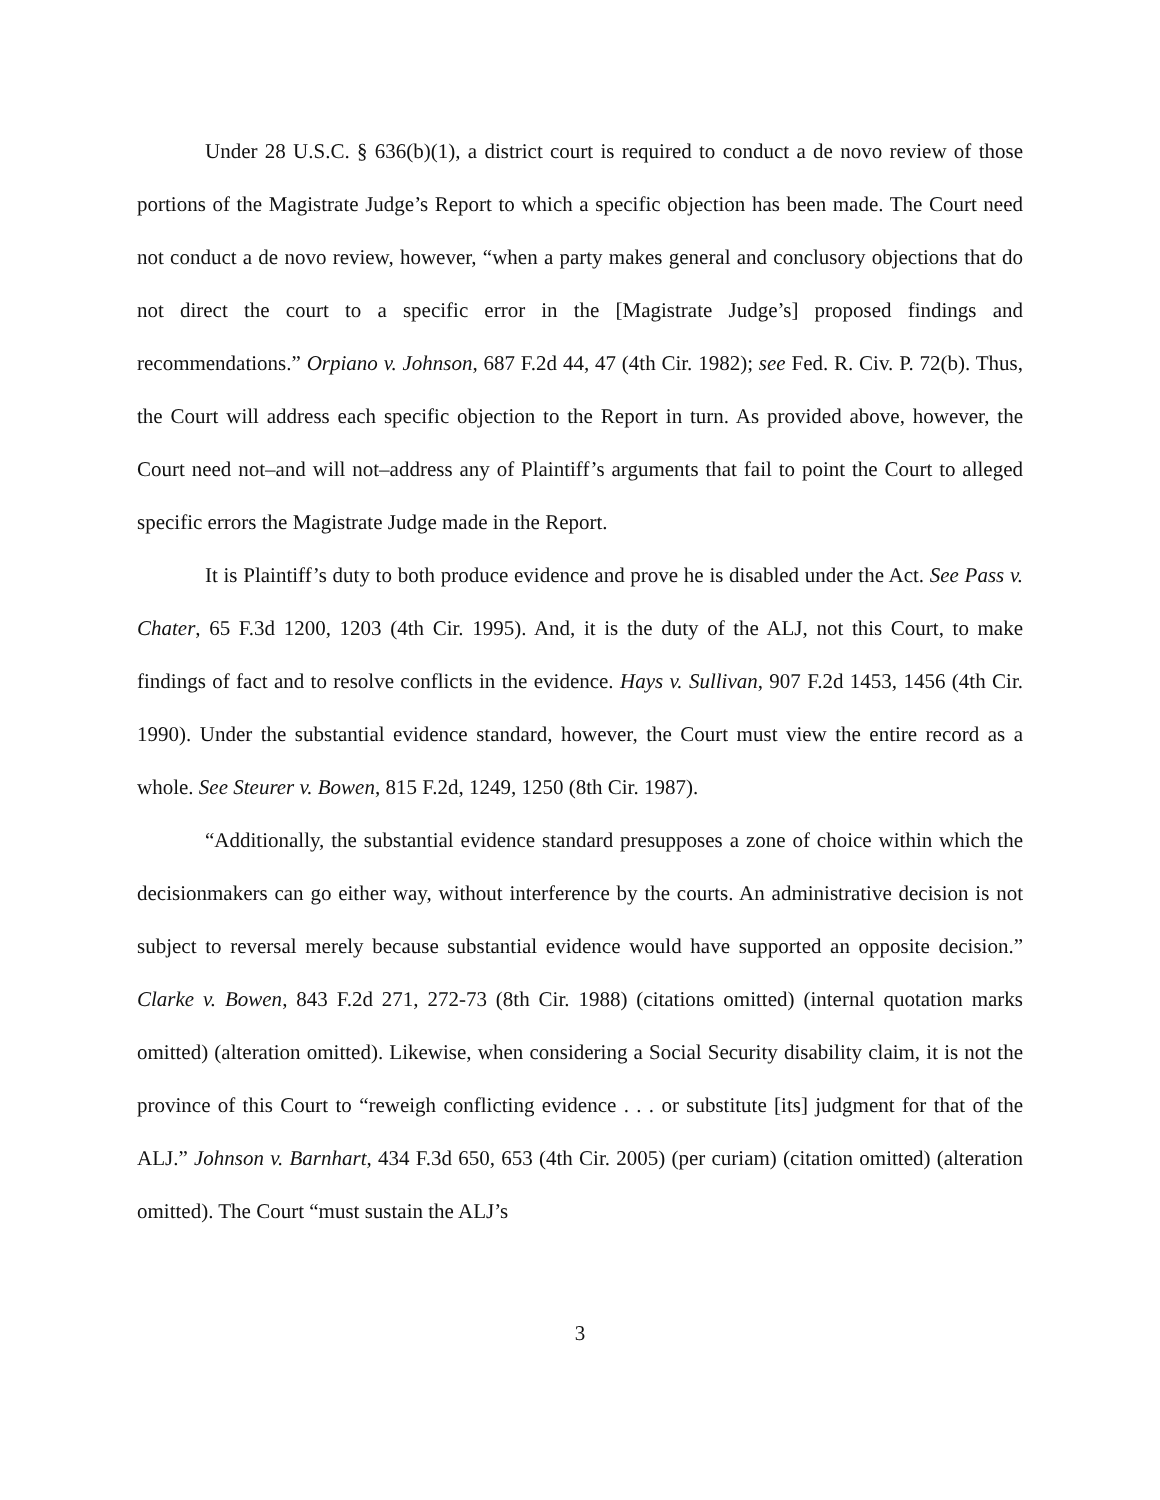Under 28 U.S.C. § 636(b)(1), a district court is required to conduct a de novo review of those portions of the Magistrate Judge’s Report to which a specific objection has been made. The Court need not conduct a de novo review, however, “when a party makes general and conclusory objections that do not direct the court to a specific error in the [Magistrate Judge’s] proposed findings and recommendations.” Orpiano v. Johnson, 687 F.2d 44, 47 (4th Cir. 1982); see Fed. R. Civ. P. 72(b). Thus, the Court will address each specific objection to the Report in turn. As provided above, however, the Court need not–and will not–address any of Plaintiff’s arguments that fail to point the Court to alleged specific errors the Magistrate Judge made in the Report.
It is Plaintiff’s duty to both produce evidence and prove he is disabled under the Act. See Pass v. Chater, 65 F.3d 1200, 1203 (4th Cir. 1995). And, it is the duty of the ALJ, not this Court, to make findings of fact and to resolve conflicts in the evidence. Hays v. Sullivan, 907 F.2d 1453, 1456 (4th Cir. 1990). Under the substantial evidence standard, however, the Court must view the entire record as a whole. See Steurer v. Bowen, 815 F.2d, 1249, 1250 (8th Cir. 1987).
“Additionally, the substantial evidence standard presupposes a zone of choice within which the decisionmakers can go either way, without interference by the courts. An administrative decision is not subject to reversal merely because substantial evidence would have supported an opposite decision.” Clarke v. Bowen, 843 F.2d 271, 272-73 (8th Cir. 1988) (citations omitted) (internal quotation marks omitted) (alteration omitted). Likewise, when considering a Social Security disability claim, it is not the province of this Court to “reweigh conflicting evidence . . . or substitute [its] judgment for that of the ALJ.” Johnson v. Barnhart, 434 F.3d 650, 653 (4th Cir. 2005) (per curiam) (citation omitted) (alteration omitted). The Court “must sustain the ALJ’s
3